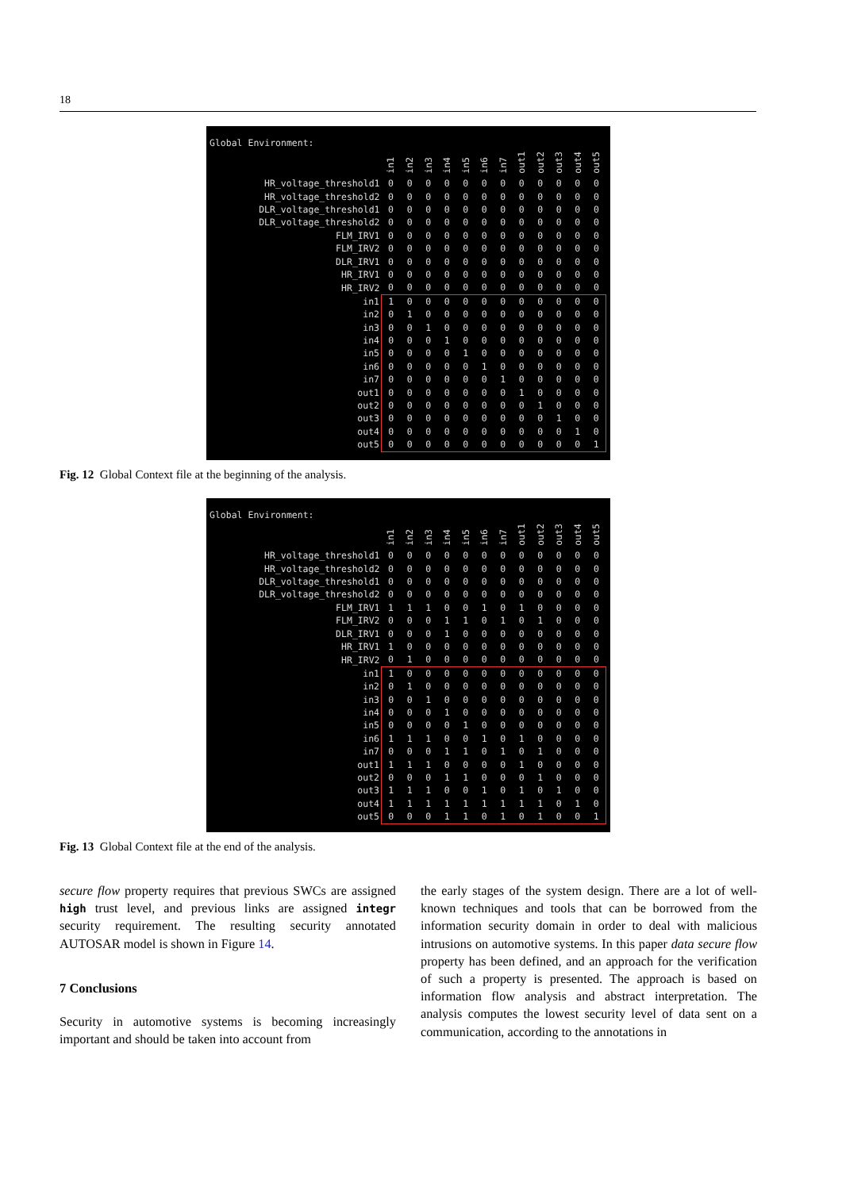18
Global Environment:
| | in1 | in2 | in3 | in4 | in5 | in6 | in7 | out1 | out2 | out3 | out4 | out5 |
| --- | --- | --- | --- | --- | --- | --- | --- | --- | --- | --- | --- | --- |
| HR_voltage_threshold1 | 0 | 0 | 0 | 0 | 0 | 0 | 0 | 0 | 0 | 0 | 0 | 0 |
| HR_voltage_threshold2 | 0 | 0 | 0 | 0 | 0 | 0 | 0 | 0 | 0 | 0 | 0 | 0 |
| DLR_voltage_threshold1 | 0 | 0 | 0 | 0 | 0 | 0 | 0 | 0 | 0 | 0 | 0 | 0 |
| DLR_voltage_threshold2 | 0 | 0 | 0 | 0 | 0 | 0 | 0 | 0 | 0 | 0 | 0 | 0 |
| FLM_IRV1 | 0 | 0 | 0 | 0 | 0 | 0 | 0 | 0 | 0 | 0 | 0 | 0 |
| FLM_IRV2 | 0 | 0 | 0 | 0 | 0 | 0 | 0 | 0 | 0 | 0 | 0 | 0 |
| DLR_IRV1 | 0 | 0 | 0 | 0 | 0 | 0 | 0 | 0 | 0 | 0 | 0 | 0 |
| HR_IRV1 | 0 | 0 | 0 | 0 | 0 | 0 | 0 | 0 | 0 | 0 | 0 | 0 |
| HR_IRV2 | 0 | 0 | 0 | 0 | 0 | 0 | 0 | 0 | 0 | 0 | 0 | 0 |
| in1 | 1 | 0 | 0 | 0 | 0 | 0 | 0 | 0 | 0 | 0 | 0 | 0 |
| in2 | 0 | 1 | 0 | 0 | 0 | 0 | 0 | 0 | 0 | 0 | 0 | 0 |
| in3 | 0 | 0 | 1 | 0 | 0 | 0 | 0 | 0 | 0 | 0 | 0 | 0 |
| in4 | 0 | 0 | 0 | 1 | 0 | 0 | 0 | 0 | 0 | 0 | 0 | 0 |
| in5 | 0 | 0 | 0 | 0 | 1 | 0 | 0 | 0 | 0 | 0 | 0 | 0 |
| in6 | 0 | 0 | 0 | 0 | 0 | 1 | 0 | 0 | 0 | 0 | 0 | 0 |
| in7 | 0 | 0 | 0 | 0 | 0 | 0 | 1 | 0 | 0 | 0 | 0 | 0 |
| out1 | 0 | 0 | 0 | 0 | 0 | 0 | 0 | 1 | 0 | 0 | 0 | 0 |
| out2 | 0 | 0 | 0 | 0 | 0 | 0 | 0 | 0 | 1 | 0 | 0 | 0 |
| out3 | 0 | 0 | 0 | 0 | 0 | 0 | 0 | 0 | 0 | 1 | 0 | 0 |
| out4 | 0 | 0 | 0 | 0 | 0 | 0 | 0 | 0 | 0 | 0 | 1 | 0 |
| out5 | 0 | 0 | 0 | 0 | 0 | 0 | 0 | 0 | 0 | 0 | 0 | 1 |
Fig. 12 Global Context file at the beginning of the analysis.
Global Environment:
| | in1 | in2 | in3 | in4 | in5 | in6 | in7 | out1 | out2 | out3 | out4 | out5 |
| --- | --- | --- | --- | --- | --- | --- | --- | --- | --- | --- | --- | --- |
| HR_voltage_threshold1 | 0 | 0 | 0 | 0 | 0 | 0 | 0 | 0 | 0 | 0 | 0 | 0 |
| HR_voltage_threshold2 | 0 | 0 | 0 | 0 | 0 | 0 | 0 | 0 | 0 | 0 | 0 | 0 |
| DLR_voltage_threshold1 | 0 | 0 | 0 | 0 | 0 | 0 | 0 | 0 | 0 | 0 | 0 | 0 |
| DLR_voltage_threshold2 | 0 | 0 | 0 | 0 | 0 | 0 | 0 | 0 | 0 | 0 | 0 | 0 |
| FLM_IRV1 | 1 | 1 | 1 | 0 | 0 | 1 | 0 | 1 | 0 | 0 | 0 | 0 |
| FLM_IRV2 | 0 | 0 | 0 | 1 | 1 | 0 | 1 | 0 | 1 | 0 | 0 | 0 |
| DLR_IRV1 | 0 | 0 | 0 | 1 | 0 | 0 | 0 | 0 | 0 | 0 | 0 | 0 |
| HR_IRV1 | 1 | 0 | 0 | 0 | 0 | 0 | 0 | 0 | 0 | 0 | 0 | 0 |
| HR_IRV2 | 0 | 1 | 0 | 0 | 0 | 0 | 0 | 0 | 0 | 0 | 0 | 0 |
| in1 | 1 | 0 | 0 | 0 | 0 | 0 | 0 | 0 | 0 | 0 | 0 | 0 |
| in2 | 0 | 1 | 0 | 0 | 0 | 0 | 0 | 0 | 0 | 0 | 0 | 0 |
| in3 | 0 | 0 | 1 | 0 | 0 | 0 | 0 | 0 | 0 | 0 | 0 | 0 |
| in4 | 0 | 0 | 0 | 1 | 0 | 0 | 0 | 0 | 0 | 0 | 0 | 0 |
| in5 | 0 | 0 | 0 | 0 | 1 | 0 | 0 | 0 | 0 | 0 | 0 | 0 |
| in6 | 1 | 1 | 1 | 0 | 0 | 1 | 0 | 1 | 0 | 0 | 0 | 0 |
| in7 | 0 | 0 | 0 | 1 | 1 | 0 | 1 | 0 | 1 | 0 | 0 | 0 |
| out1 | 1 | 1 | 1 | 0 | 0 | 0 | 0 | 1 | 0 | 0 | 0 | 0 |
| out2 | 0 | 0 | 0 | 1 | 1 | 0 | 0 | 0 | 1 | 0 | 0 | 0 |
| out3 | 1 | 1 | 1 | 0 | 0 | 1 | 0 | 1 | 0 | 1 | 0 | 0 |
| out4 | 1 | 1 | 1 | 1 | 1 | 1 | 1 | 1 | 1 | 0 | 1 | 0 |
| out5 | 0 | 0 | 0 | 1 | 1 | 0 | 1 | 0 | 1 | 0 | 0 | 1 |
Fig. 13 Global Context file at the end of the analysis.
secure flow property requires that previous SWCs are assigned high trust level, and previous links are assigned integr security requirement. The resulting security annotated AUTOSAR model is shown in Figure 14.
7 Conclusions
Security in automotive systems is becoming increasingly important and should be taken into account from
the early stages of the system design. There are a lot of well-known techniques and tools that can be borrowed from the information security domain in order to deal with malicious intrusions on automotive systems. In this paper data secure flow property has been defined, and an approach for the verification of such a property is presented. The approach is based on information flow analysis and abstract interpretation. The analysis computes the lowest security level of data sent on a communication, according to the annotations in